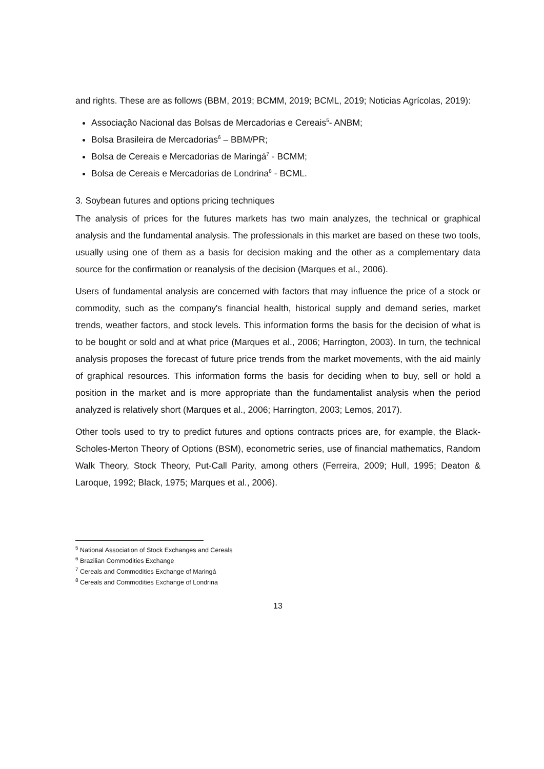and rights. These are as follows (BBM, 2019; BCMM, 2019; BCML, 2019; Noticias Agrícolas, 2019):
Associação Nacional das Bolsas de Mercadorias e Cereais<sup>5</sup>- ANBM;
Bolsa Brasileira de Mercadorias<sup>6</sup> – BBM/PR;
Bolsa de Cereais e Mercadorias de Maringá<sup>7</sup> - BCMM;
Bolsa de Cereais e Mercadorias de Londrina<sup>8</sup> - BCML.
3. Soybean futures and options pricing techniques
The analysis of prices for the futures markets has two main analyzes, the technical or graphical analysis and the fundamental analysis. The professionals in this market are based on these two tools, usually using one of them as a basis for decision making and the other as a complementary data source for the confirmation or reanalysis of the decision (Marques et al., 2006).
Users of fundamental analysis are concerned with factors that may influence the price of a stock or commodity, such as the company's financial health, historical supply and demand series, market trends, weather factors, and stock levels. This information forms the basis for the decision of what is to be bought or sold and at what price (Marques et al., 2006; Harrington, 2003). In turn, the technical analysis proposes the forecast of future price trends from the market movements, with the aid mainly of graphical resources. This information forms the basis for deciding when to buy, sell or hold a position in the market and is more appropriate than the fundamentalist analysis when the period analyzed is relatively short (Marques et al., 2006; Harrington, 2003; Lemos, 2017).
Other tools used to try to predict futures and options contracts prices are, for example, the Black-Scholes-Merton Theory of Options (BSM), econometric series, use of financial mathematics, Random Walk Theory, Stock Theory, Put-Call Parity, among others (Ferreira, 2009; Hull, 1995; Deaton & Laroque, 1992; Black, 1975; Marques et al., 2006).
<sup>5</sup> National Association of Stock Exchanges and Cereals
<sup>6</sup> Brazilian Commodities Exchange
<sup>7</sup> Cereals and Commodities Exchange of Maringá
<sup>8</sup> Cereals and Commodities Exchange of Londrina
13